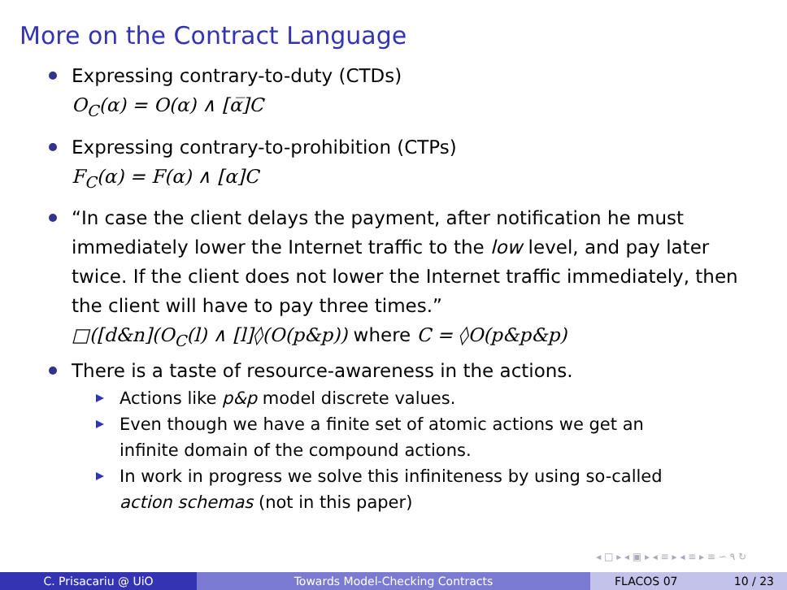More on the Contract Language
Expressing contrary-to-duty (CTDs)
O<sub>C</sub>(α) = O(α) ∧ [α̅]C
Expressing contrary-to-prohibition (CTPs)
F<sub>C</sub>(α) = F(α) ∧ [α]C
“In case the client delays the payment, after notification he must immediately lower the Internet traffic to the low level, and pay later twice. If the client does not lower the Internet traffic immediately, then the client will have to pay three times.”
□([d&n](O<sub>C</sub>(l) ∧ [l]◊(O(p&p)) where C = ◊O(p&p&p)
There is a taste of resource-awareness in the actions.
Actions like p&p model discrete values.
Even though we have a finite set of atomic actions we get an infinite domain of the compound actions.
In work in progress we solve this infiniteness by using so-called action schemas (not in this paper)
◂ □ ▸ ◂ ▣ ▸ ◂ ≡ ▸ ◂ ≡ ▸ ≡ ∽ ۹ ↻
C. Prisacariu @ UiO Towards Model-Checking Contracts
FLACOS 07 10 / 23